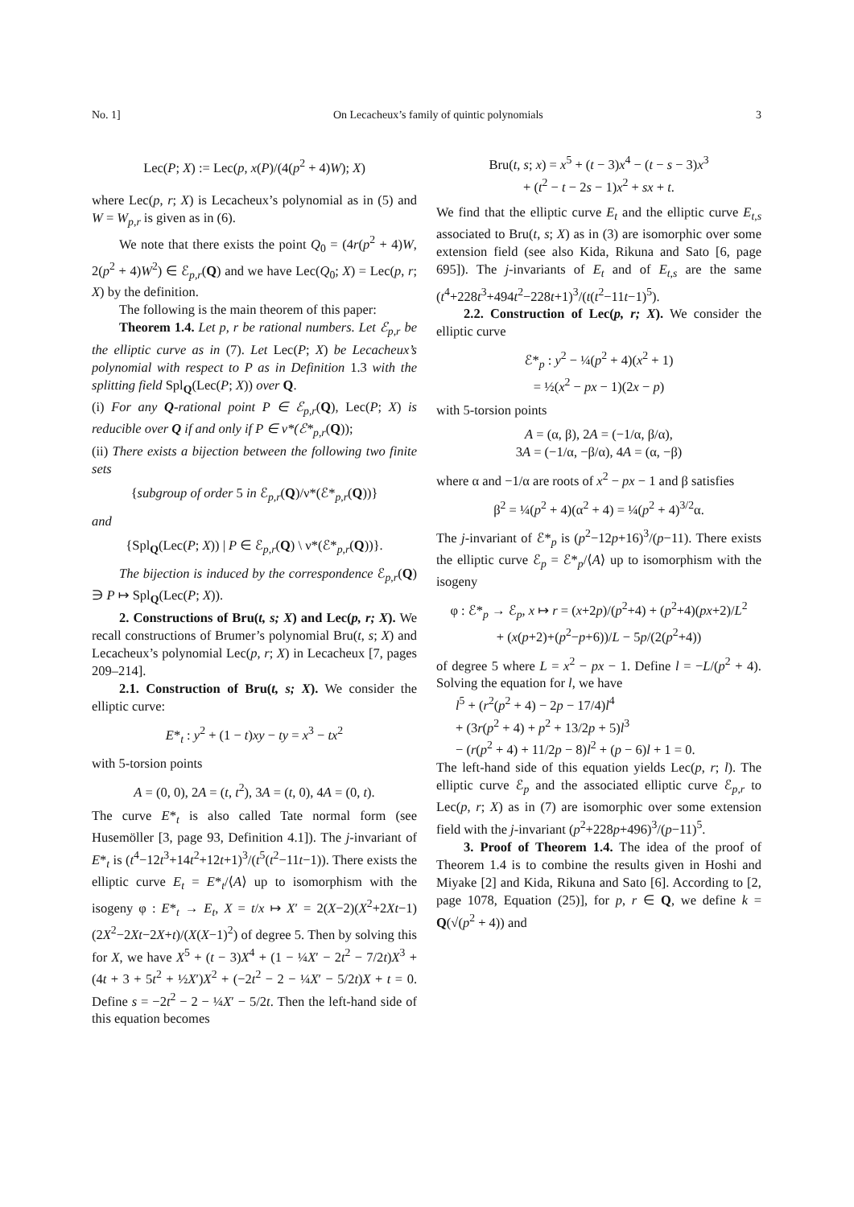No. 1] On Lecacheux’s family of quintic polynomials 3
Lec(P; X) := Lec(p, x(P)/(4(p<sup>2</sup> + 4)W); X)
where Lec(p, r; X) is Lecacheux’s polynomial as in (5) and W = W<sub>p,r</sub> is given as in (6).
We note that there exists the point Q<sub>0</sub> = (4r(p<sup>2</sup> + 4)W, 2(p<sup>2</sup> + 4)W<sup>2</sup>) ∈ ℰ<sub>p,r</sub>(Q) and we have Lec(Q<sub>0</sub>; X) = Lec(p, r; X) by the definition.
The following is the main theorem of this paper:
Theorem 1.4. Let p, r be rational numbers. Let ℰ<sub>p,r</sub> be the elliptic curve as in (7). Let Lec(P; X) be Lecacheux’s polynomial with respect to P as in Definition 1.3 with the splitting field Spl<sub>Q</sub>(Lec(P; X)) over Q.
(i) For any Q-rational point P ∈ ℰ<sub>p,r</sub>(Q), Lec(P; X) is reducible over Q if and only if P ∈ ν*(ℰ*<sub>p,r</sub>(Q));
(ii) There exists a bijection between the following two finite sets
{subgroup of order 5 in ℰ<sub>p,r</sub>(Q)/ν*(ℰ*<sub>p,r</sub>(Q))}
and
{Spl<sub>Q</sub>(Lec(P; X)) | P ∈ ℰ<sub>p,r</sub>(Q) \ ν*(ℰ*<sub>p,r</sub>(Q))}.
The bijection is induced by the correspondence ℰ<sub>p,r</sub>(Q) ∋ P ↦ Spl<sub>Q</sub>(Lec(P; X)).
2. Constructions of Bru(t, s; X) and Lec(p, r; X). We recall constructions of Brumer’s polynomial Bru(t, s; X) and Lecacheux’s polynomial Lec(p, r; X) in Lecacheux [7, pages 209–214].
2.1. Construction of Bru(t, s; X). We consider the elliptic curve:
E*<sub>t</sub> : y<sup>2</sup> + (1 − t)xy − ty = x<sup>3</sup> − tx<sup>2</sup>
with 5-torsion points
A = (0, 0), 2A = (t, t<sup>2</sup>), 3A = (t, 0), 4A = (0, t).
The curve E*<sub>t</sub> is also called Tate normal form (see Husemöller [3, page 93, Definition 4.1]). The j-invariant of E*<sub>t</sub> is (t<sup>4</sup>−12t<sup>3</sup>+14t<sup>2</sup>+12t+1)<sup>3</sup>/(t<sup>5</sup>(t<sup>2</sup>−11t−1)). There exists the elliptic curve E<sub>t</sub> = E*<sub>t</sub>/⟨A⟩ up to isomorphism with the isogeny φ : E*<sub>t</sub> → E<sub>t</sub>, X = t/x ↦ X′ = 2(X−2)(X<sup>2</sup>+2Xt−1)(2X<sup>2</sup>−2Xt−2X+t)/(X(X−1)<sup>2</sup>) of degree 5. Then by solving this for X, we have X<sup>5</sup> + (t − 3)X<sup>4</sup> + (1 − ¼X′ − 2t<sup>2</sup> − 7/2t)X<sup>3</sup> + (4t + 3 + 5t<sup>2</sup> + ½X′)X<sup>2</sup> + (−2t<sup>2</sup> − 2 − ¼X′ − 5/2t)X + t = 0. Define s = −2t<sup>2</sup> − 2 − ¼X′ − 5/2t. Then the left-hand side of this equation becomes
Bru(t, s; x) = x<sup>5</sup> + (t − 3)x<sup>4</sup> − (t − s − 3)x<sup>3</sup>
+ (t<sup>2</sup> − t − 2s − 1)x<sup>2</sup> + sx + t.
We find that the elliptic curve E<sub>t</sub> and the elliptic curve E<sub>t,s</sub> associated to Bru(t, s; X) as in (3) are isomorphic over some extension field (see also Kida, Rikuna and Sato [6, page 695]). The j-invariants of E<sub>t</sub> and of E<sub>t,s</sub> are the same (t<sup>4</sup>+228t<sup>3</sup>+494t<sup>2</sup>−228t+1)<sup>3</sup>/(t(t<sup>2</sup>−11t−1)<sup>5</sup>).
2.2. Construction of Lec(p, r; X). We consider the elliptic curve
ℰ*<sub>p</sub> : y<sup>2</sup> − ¼(p<sup>2</sup> + 4)(x<sup>2</sup> + 1)
= ½(x<sup>2</sup> − px − 1)(2x − p)
with 5-torsion points
A = (α, β), 2A = (−1/α, β/α),
3A = (−1/α, −β/α), 4A = (α, −β)
where α and −1/α are roots of x<sup>2</sup> − px − 1 and β satisfies
β<sup>2</sup> = ¼(p<sup>2</sup> + 4)(α<sup>2</sup> + 4) = ¼(p<sup>2</sup> + 4)<sup>3/2</sup>α.
The j-invariant of ℰ*<sub>p</sub> is (p<sup>2</sup>−12p+16)<sup>3</sup>/(p−11). There exists the elliptic curve ℰ<sub>p</sub> = ℰ*<sub>p</sub>/⟨A⟩ up to isomorphism with the isogeny
φ : ℰ*<sub>p</sub> → ℰ<sub>p</sub>, x ↦ r = (x+2p)/(p<sup>2</sup>+4) + (p<sup>2</sup>+4)(px+2)/L<sup>2</sup>
+ (x(p+2)+(p<sup>2</sup>−p+6))/L − 5p/(2(p<sup>2</sup>+4))
of degree 5 where L = x<sup>2</sup> − px − 1. Define l = −L/(p<sup>2</sup> + 4). Solving the equation for l, we have
l<sup>5</sup> + (r<sup>2</sup>(p<sup>2</sup> + 4) − 2p − 17/4)l<sup>4</sup>
+ (3r(p<sup>2</sup> + 4) + p<sup>2</sup> + 13/2p + 5)l<sup>3</sup>
− (r(p<sup>2</sup> + 4) + 11/2p − 8)l<sup>2</sup> + (p − 6)l + 1 = 0.
The left-hand side of this equation yields Lec(p, r; l). The elliptic curve ℰ<sub>p</sub> and the associated elliptic curve ℰ<sub>p,r</sub> to Lec(p, r; X) as in (7) are isomorphic over some extension field with the j-invariant (p<sup>2</sup>+228p+496)<sup>3</sup>/(p−11)<sup>5</sup>.
3. Proof of Theorem 1.4. The idea of the proof of Theorem 1.4 is to combine the results given in Hoshi and Miyake [2] and Kida, Rikuna and Sato [6]. According to [2, page 1078, Equation (25)], for p, r ∈ Q, we define k = Q(√(p<sup>2</sup> + 4)) and